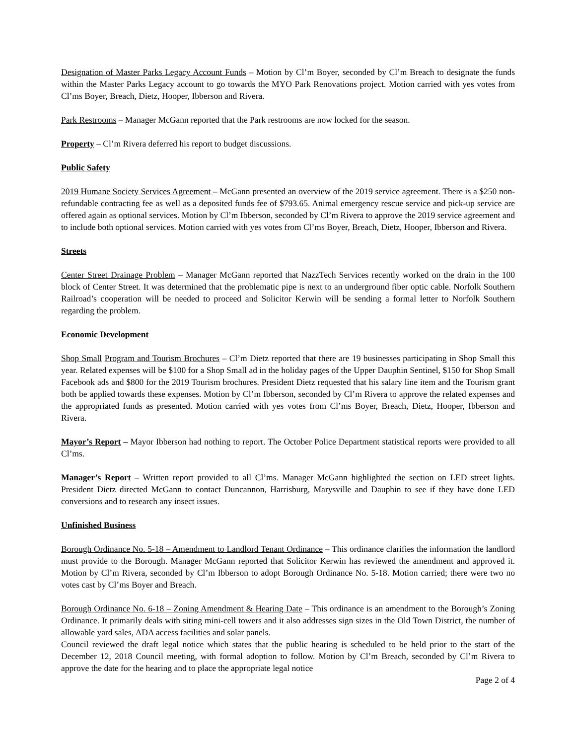Designation of Master Parks Legacy Account Funds – Motion by Cl’m Boyer, seconded by Cl’m Breach to designate the funds within the Master Parks Legacy account to go towards the MYO Park Renovations project. Motion carried with yes votes from Cl’ms Boyer, Breach, Dietz, Hooper, Ibberson and Rivera.
Park Restrooms – Manager McGann reported that the Park restrooms are now locked for the season.
Property – Cl’m Rivera deferred his report to budget discussions.
Public Safety
2019 Humane Society Services Agreement – McGann presented an overview of the 2019 service agreement. There is a $250 non-refundable contracting fee as well as a deposited funds fee of $793.65. Animal emergency rescue service and pick-up service are offered again as optional services. Motion by Cl’m Ibberson, seconded by Cl’m Rivera to approve the 2019 service agreement and to include both optional services. Motion carried with yes votes from Cl’ms Boyer, Breach, Dietz, Hooper, Ibberson and Rivera.
Streets
Center Street Drainage Problem – Manager McGann reported that NazzTech Services recently worked on the drain in the 100 block of Center Street. It was determined that the problematic pipe is next to an underground fiber optic cable. Norfolk Southern Railroad’s cooperation will be needed to proceed and Solicitor Kerwin will be sending a formal letter to Norfolk Southern regarding the problem.
Economic Development
Shop Small Program and Tourism Brochures – Cl’m Dietz reported that there are 19 businesses participating in Shop Small this year. Related expenses will be $100 for a Shop Small ad in the holiday pages of the Upper Dauphin Sentinel, $150 for Shop Small Facebook ads and $800 for the 2019 Tourism brochures. President Dietz requested that his salary line item and the Tourism grant both be applied towards these expenses. Motion by Cl’m Ibberson, seconded by Cl’m Rivera to approve the related expenses and the appropriated funds as presented. Motion carried with yes votes from Cl’ms Boyer, Breach, Dietz, Hooper, Ibberson and Rivera.
Mayor’s Report – Mayor Ibberson had nothing to report. The October Police Department statistical reports were provided to all Cl’ms.
Manager’s Report – Written report provided to all Cl’ms. Manager McGann highlighted the section on LED street lights. President Dietz directed McGann to contact Duncannon, Harrisburg, Marysville and Dauphin to see if they have done LED conversions and to research any insect issues.
Unfinished Business
Borough Ordinance No. 5-18 – Amendment to Landlord Tenant Ordinance – This ordinance clarifies the information the landlord must provide to the Borough. Manager McGann reported that Solicitor Kerwin has reviewed the amendment and approved it. Motion by Cl’m Rivera, seconded by Cl’m Ibberson to adopt Borough Ordinance No. 5-18. Motion carried; there were two no votes cast by Cl’ms Boyer and Breach.
Borough Ordinance No. 6-18 – Zoning Amendment & Hearing Date – This ordinance is an amendment to the Borough’s Zoning Ordinance. It primarily deals with siting mini-cell towers and it also addresses sign sizes in the Old Town District, the number of allowable yard sales, ADA access facilities and solar panels.
Council reviewed the draft legal notice which states that the public hearing is scheduled to be held prior to the start of the December 12, 2018 Council meeting, with formal adoption to follow. Motion by Cl’m Breach, seconded by Cl’m Rivera to approve the date for the hearing and to place the appropriate legal notice
Page 2 of 4